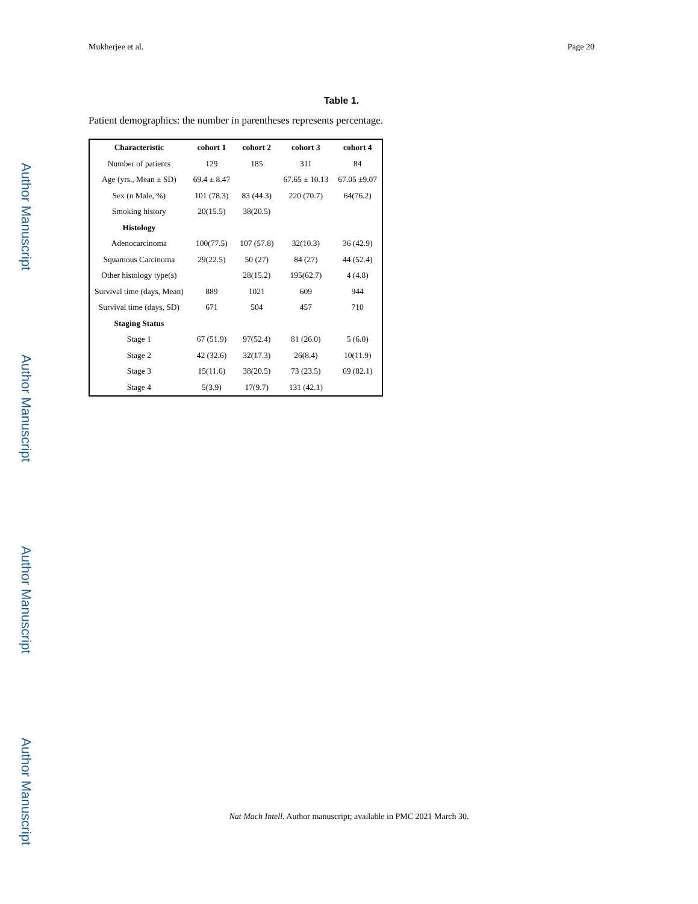Author Manuscript
Author Manuscript
Author Manuscript
Author Manuscript
Mukherjee et al. Page 20
Table 1.
Patient demographics: the number in parentheses represents percentage.
| Characteristic | cohort 1 | cohort 2 | cohort 3 | cohort 4 |
| --- | --- | --- | --- | --- |
| Number of patients | 129 | 185 | 311 | 84 |
| Age (yrs., Mean ± SD) | 69.4 ± 8.47 | | 67.65 ± 10.13 | 67.05 ±9.07 |
| Sex (n Male, %) | 101 (78.3) | 83 (44.3) | 220 (70.7) | 64(76.2) |
| Smoking history | 20(15.5) | 38(20.5) | | |
| Histology | | | | |
| Adenocarcinoma | 100(77.5) | 107 (57.8) | 32(10.3) | 36 (42.9) |
| Squamous Carcinoma | 29(22.5) | 50 (27) | 84 (27) | 44 (52.4) |
| Other histology type(s) | | 28(15.2) | 195(62.7) | 4 (4.8) |
| Survival time (days, Mean) | 889 | 1021 | 609 | 944 |
| Survival time (days, SD) | 671 | 504 | 457 | 710 |
| Staging Status | | | | |
| Stage 1 | 67 (51.9) | 97(52.4) | 81 (26.0) | 5 (6.0) |
| Stage 2 | 42 (32.6) | 32(17.3) | 26(8.4) | 10(11.9) |
| Stage 3 | 15(11.6) | 38(20.5) | 73 (23.5) | 69 (82.1) |
| Stage 4 | 5(3.9) | 17(9.7) | 131 (42.1) | |
Nat Mach Intell. Author manuscript; available in PMC 2021 March 30.